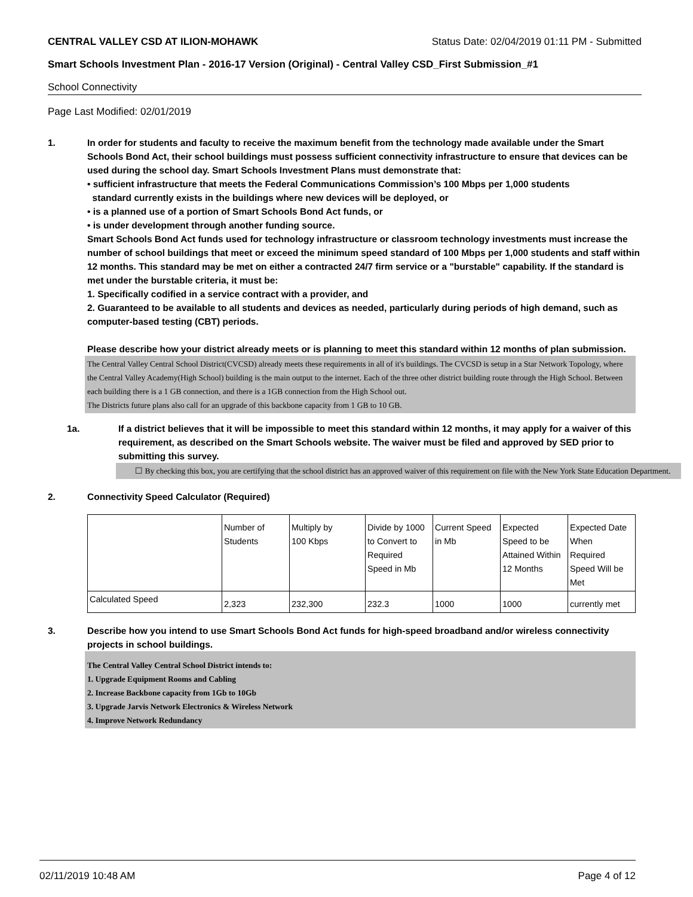CENTRAL VALLEY CSD AT ILION-MOHAWK Status Date: 02/04/2019 01:11 PM - Submitted
Smart Schools Investment Plan - 2016-17 Version (Original) - Central Valley CSD_First Submission_#1
School Connectivity
Page Last Modified: 02/01/2019
1. In order for students and faculty to receive the maximum benefit from the technology made available under the Smart Schools Bond Act, their school buildings must possess sufficient connectivity infrastructure to ensure that devices can be used during the school day. Smart Schools Investment Plans must demonstrate that:
• sufficient infrastructure that meets the Federal Communications Commission’s 100 Mbps per 1,000 students
standard currently exists in the buildings where new devices will be deployed, or
• is a planned use of a portion of Smart Schools Bond Act funds, or
• is under development through another funding source.
Smart Schools Bond Act funds used for technology infrastructure or classroom technology investments must increase the number of school buildings that meet or exceed the minimum speed standard of 100 Mbps per 1,000 students and staff within 12 months. This standard may be met on either a contracted 24/7 firm service or a "burstable" capability. If the standard is met under the burstable criteria, it must be:
1. Specifically codified in a service contract with a provider, and
2. Guaranteed to be available to all students and devices as needed, particularly during periods of high demand, such as computer-based testing (CBT) periods.
Please describe how your district already meets or is planning to meet this standard within 12 months of plan submission.
The Central Valley Central School District(CVCSD) already meets these requirements in all of it's buildings. The CVCSD is setup in a Star Network Topology, where the Central Valley Academy(High School) building is the main output to the internet. Each of the three other district building route through the High School. Between each building there is a 1 GB connection, and there is a 1GB connection from the High School out.
The Districts future plans also call for an upgrade of this backbone capacity from 1 GB to 10 GB.
1a. If a district believes that it will be impossible to meet this standard within 12 months, it may apply for a waiver of this requirement, as described on the Smart Schools website. The waiver must be filed and approved by SED prior to submitting this survey.
☐ By checking this box, you are certifying that the school district has an approved waiver of this requirement on file with the New York State Education Department.
2. Connectivity Speed Calculator (Required)
| | Number of Students | Multiply by 100 Kbps | Divide by 1000 to Convert to Required Speed in Mb | Current Speed in Mb | Expected Speed to be Attained Within 12 Months | Expected Date When Required Speed Will be Met |
| Calculated Speed | 2,323 | 232,300 | 232.3 | 1000 | 1000 | currently met |
3. Describe how you intend to use Smart Schools Bond Act funds for high-speed broadband and/or wireless connectivity projects in school buildings.
The Central Valley Central School District intends to:
1. Upgrade Equipment Rooms and Cabling
2. Increase Backbone capacity from 1Gb to 10Gb
3. Upgrade Jarvis Network Electronics & Wireless Network
4. Improve Network Redundancy
02/11/2019 10:48 AM Page 4 of 12